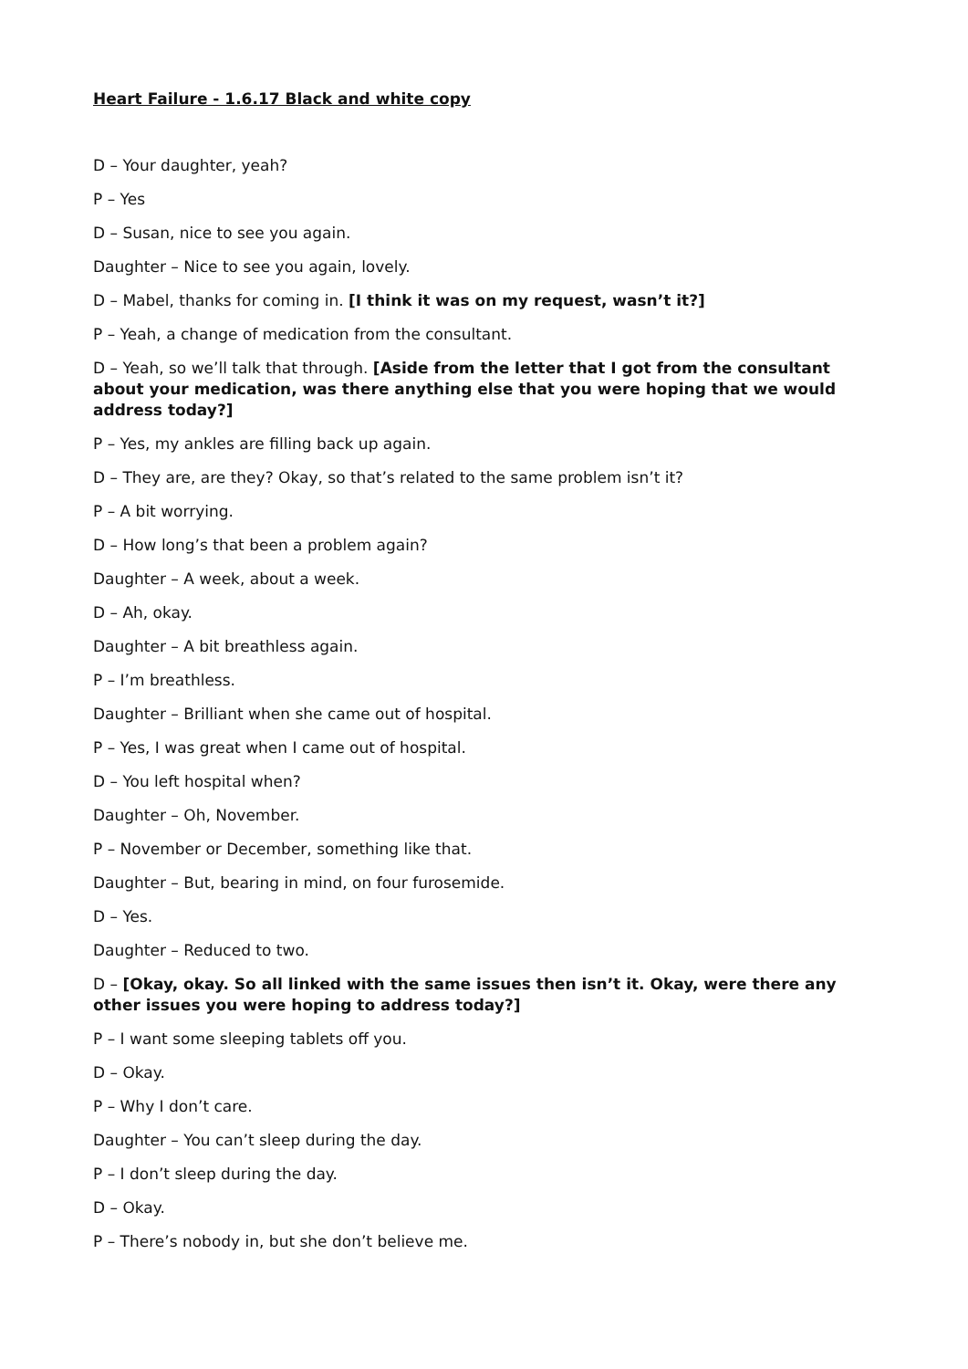Heart Failure - 1.6.17 Black and white copy
D – Your daughter, yeah?
P – Yes
D – Susan, nice to see you again.
Daughter – Nice to see you again, lovely.
D – Mabel, thanks for coming in. [I think it was on my request, wasn’t it?]
P – Yeah, a change of medication from the consultant.
D – Yeah, so we’ll talk that through. [Aside from the letter that I got from the consultant about your medication, was there anything else that you were hoping that we would address today?]
P – Yes, my ankles are filling back up again.
D – They are, are they? Okay, so that’s related to the same problem isn’t it?
P – A bit worrying.
D – How long’s that been a problem again?
Daughter – A week, about a week.
D – Ah, okay.
Daughter – A bit breathless again.
P – I’m breathless.
Daughter – Brilliant when she came out of hospital.
P – Yes, I was great when I came out of hospital.
D – You left hospital when?
Daughter – Oh, November.
P – November or December, something like that.
Daughter – But, bearing in mind, on four furosemide.
D – Yes.
Daughter – Reduced to two.
D – [Okay, okay. So all linked with the same issues then isn’t it. Okay, were there any other issues you were hoping to address today?]
P – I want some sleeping tablets off you.
D – Okay.
P – Why I don’t care.
Daughter – You can’t sleep during the day.
P – I don’t sleep during the day.
D – Okay.
P – There’s nobody in, but she don’t believe me.